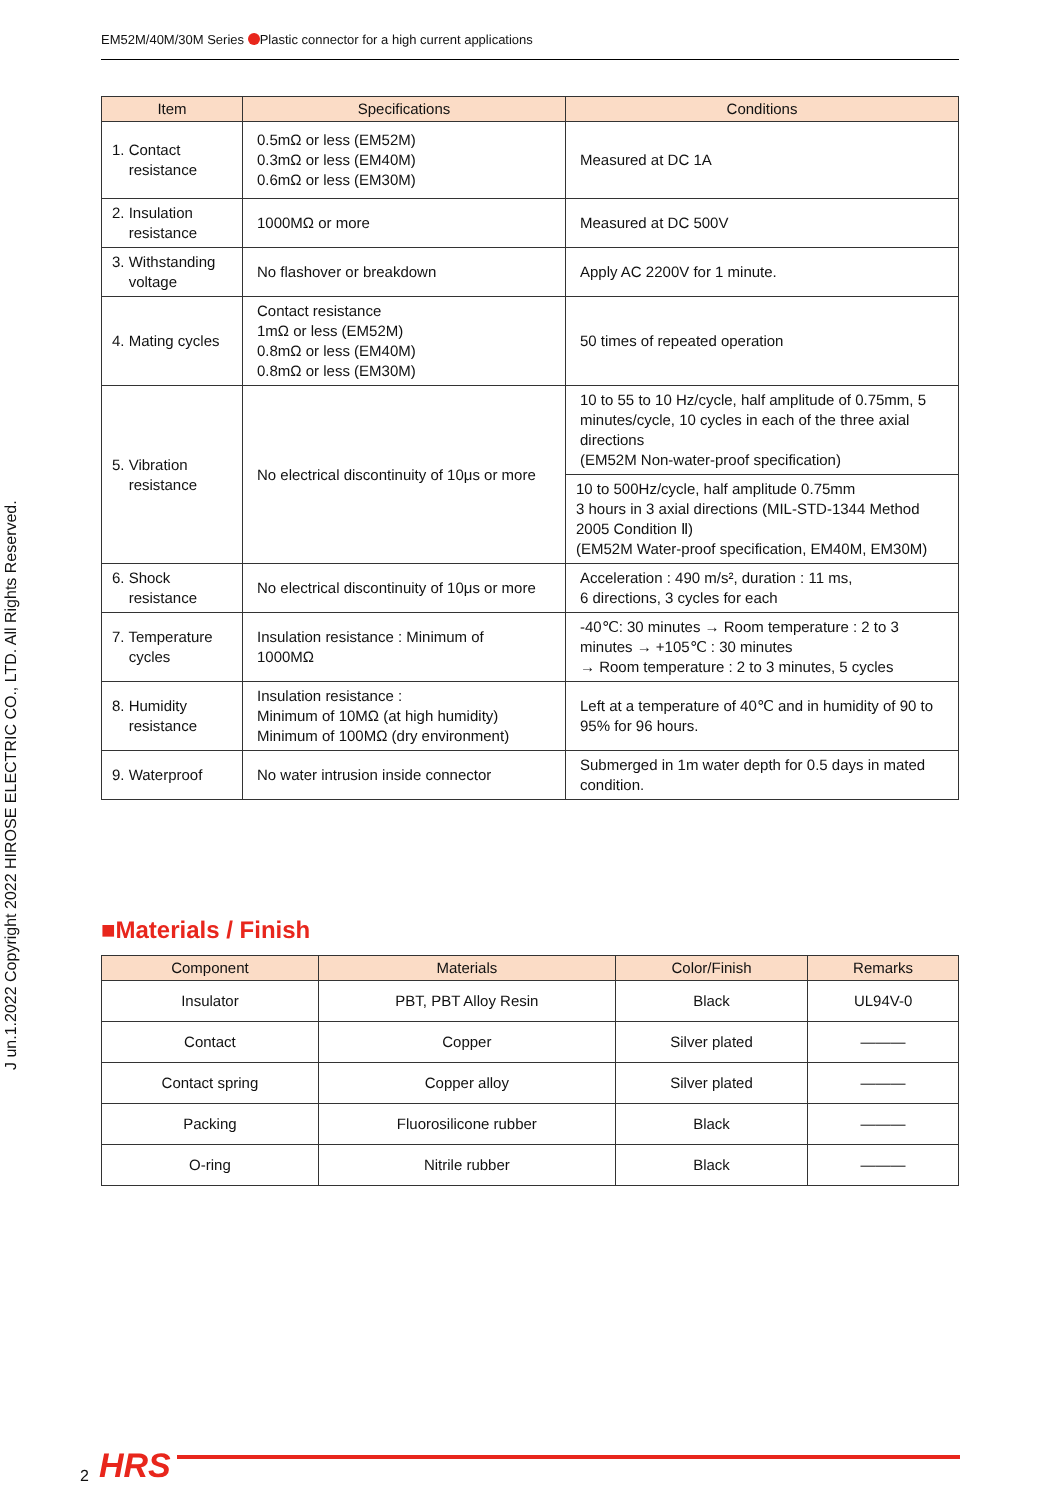EM52M/40M/30M Series Plastic connector for a high current applications
J un.1.2022 Copyright 2022 HIROSE ELECTRIC CO., LTD. All Rights Reserved.
| Item | Specifications | Conditions |
| --- | --- | --- |
| 1. Contact resistance | 0.5mΩ or less (EM52M) 0.3mΩ or less (EM40M) 0.6mΩ or less (EM30M) | Measured at DC 1A |
| 2. Insulation resistance | 1000MΩ or more | Measured at DC 500V |
| 3. Withstanding voltage | No flashover or breakdown | Apply AC 2200V for 1 minute. |
| 4. Mating cycles | Contact resistance 1mΩ or less (EM52M) 0.8mΩ or less (EM40M) 0.8mΩ or less (EM30M) | 50 times of repeated operation |
| 5. Vibration resistance | No electrical discontinuity of 10μs or more | 10 to 55 to 10 Hz/cycle, half amplitude of 0.75mm, 5 minutes/cycle, 10 cycles in each of the three axial directions (EM52M Non-water-proof specification) |
| | | 10 to 500Hz/cycle, half amplitude 0.75mm 3 hours in 3 axial directions (MIL-STD-1344 Method 2005 Condition Ⅱ) (EM52M Water-proof specification, EM40M, EM30M) |
| 6. Shock resistance | No electrical discontinuity of 10μs or more | Acceleration : 490 m/s², duration : 11 ms, 6 directions, 3 cycles for each |
| 7. Temperature cycles | Insulation resistance : Minimum of 1000MΩ | -40℃: 30 minutes → Room temperature : 2 to 3 minutes → +105℃ : 30 minutes → Room temperature : 2 to 3 minutes, 5 cycles |
| 8. Humidity resistance | Insulation resistance : Minimum of 10MΩ (at high humidity) Minimum of 100MΩ (dry environment) | Left at a temperature of 40℃ and in humidity of 90 to 95% for 96 hours. |
| 9. Waterproof | No water intrusion inside connector | Submerged in 1m water depth for 0.5 days in mated condition. |
■Materials / Finish
| Component | Materials | Color/Finish | Remarks |
| --- | --- | --- | --- |
| Insulator | PBT, PBT Alloy Resin | Black | UL94V-0 |
| Contact | Copper | Silver plated | ——— |
| Contact spring | Copper alloy | Silver plated | ——— |
| Packing | Fluorosilicone rubber | Black | ——— |
| O-ring | Nitrile rubber | Black | ——— |
2 HRS